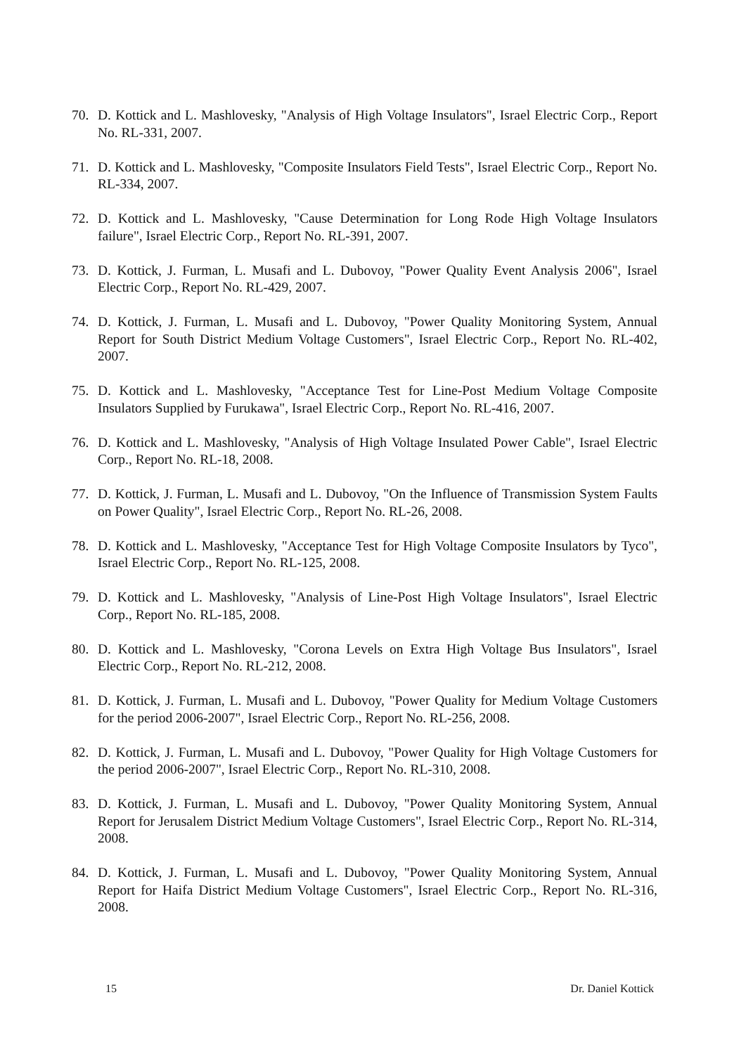70. D. Kottick and L. Mashlovesky, "Analysis of High Voltage Insulators", Israel Electric Corp., Report No. RL-331, 2007.
71. D. Kottick and L. Mashlovesky, "Composite Insulators Field Tests", Israel Electric Corp., Report No. RL-334, 2007.
72. D. Kottick and L. Mashlovesky, "Cause Determination for Long Rode High Voltage Insulators failure", Israel Electric Corp., Report No. RL-391, 2007.
73. D. Kottick, J. Furman, L. Musafi and L. Dubovoy, "Power Quality Event Analysis 2006", Israel Electric Corp., Report No. RL-429, 2007.
74. D. Kottick, J. Furman, L. Musafi and L. Dubovoy, "Power Quality Monitoring System, Annual Report for South District Medium Voltage Customers", Israel Electric Corp., Report No. RL-402, 2007.
75. D. Kottick and L. Mashlovesky, "Acceptance Test for Line-Post Medium Voltage Composite Insulators Supplied by Furukawa", Israel Electric Corp., Report No. RL-416, 2007.
76. D. Kottick and L. Mashlovesky, "Analysis of High Voltage Insulated Power Cable", Israel Electric Corp., Report No. RL-18, 2008.
77. D. Kottick, J. Furman, L. Musafi and L. Dubovoy, "On the Influence of Transmission System Faults on Power Quality", Israel Electric Corp., Report No. RL-26, 2008.
78. D. Kottick and L. Mashlovesky, "Acceptance Test for High Voltage Composite Insulators by Tyco", Israel Electric Corp., Report No. RL-125, 2008.
79. D. Kottick and L. Mashlovesky, "Analysis of Line-Post High Voltage Insulators", Israel Electric Corp., Report No. RL-185, 2008.
80. D. Kottick and L. Mashlovesky, "Corona Levels on Extra High Voltage Bus Insulators", Israel Electric Corp., Report No. RL-212, 2008.
81. D. Kottick, J. Furman, L. Musafi and L. Dubovoy, "Power Quality for Medium Voltage Customers for the period 2006-2007", Israel Electric Corp., Report No. RL-256, 2008.
82. D. Kottick, J. Furman, L. Musafi and L. Dubovoy, "Power Quality for High Voltage Customers for the period 2006-2007", Israel Electric Corp., Report No. RL-310, 2008.
83. D. Kottick, J. Furman, L. Musafi and L. Dubovoy, "Power Quality Monitoring System, Annual Report for Jerusalem District Medium Voltage Customers", Israel Electric Corp., Report No. RL-314, 2008.
84. D. Kottick, J. Furman, L. Musafi and L. Dubovoy, "Power Quality Monitoring System, Annual Report for Haifa District Medium Voltage Customers", Israel Electric Corp., Report No. RL-316, 2008.
15 Dr. Daniel Kottick